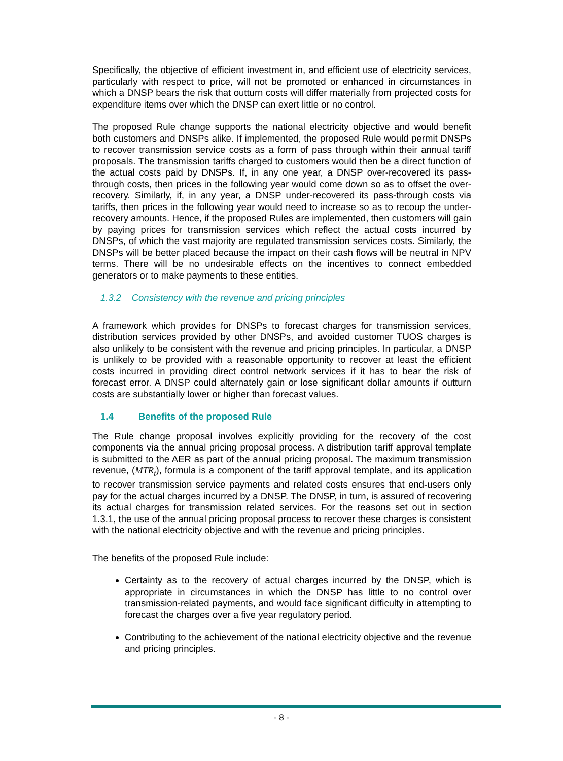Specifically, the objective of efficient investment in, and efficient use of electricity services, particularly with respect to price, will not be promoted or enhanced in circumstances in which a DNSP bears the risk that outturn costs will differ materially from projected costs for expenditure items over which the DNSP can exert little or no control.
The proposed Rule change supports the national electricity objective and would benefit both customers and DNSPs alike. If implemented, the proposed Rule would permit DNSPs to recover transmission service costs as a form of pass through within their annual tariff proposals. The transmission tariffs charged to customers would then be a direct function of the actual costs paid by DNSPs. If, in any one year, a DNSP over-recovered its pass-through costs, then prices in the following year would come down so as to offset the over-recovery. Similarly, if, in any year, a DNSP under-recovered its pass-through costs via tariffs, then prices in the following year would need to increase so as to recoup the under-recovery amounts. Hence, if the proposed Rules are implemented, then customers will gain by paying prices for transmission services which reflect the actual costs incurred by DNSPs, of which the vast majority are regulated transmission services costs. Similarly, the DNSPs will be better placed because the impact on their cash flows will be neutral in NPV terms. There will be no undesirable effects on the incentives to connect embedded generators or to make payments to these entities.
1.3.2 Consistency with the revenue and pricing principles
A framework which provides for DNSPs to forecast charges for transmission services, distribution services provided by other DNSPs, and avoided customer TUOS charges is also unlikely to be consistent with the revenue and pricing principles. In particular, a DNSP is unlikely to be provided with a reasonable opportunity to recover at least the efficient costs incurred in providing direct control network services if it has to bear the risk of forecast error. A DNSP could alternately gain or lose significant dollar amounts if outturn costs are substantially lower or higher than forecast values.
1.4 Benefits of the proposed Rule
The Rule change proposal involves explicitly providing for the recovery of the cost components via the annual pricing proposal process. A distribution tariff approval template is submitted to the AER as part of the annual pricing proposal. The maximum transmission revenue, (MTR<sub>t</sub>), formula is a component of the tariff approval template, and its application to recover transmission service payments and related costs ensures that end-users only pay for the actual charges incurred by a DNSP. The DNSP, in turn, is assured of recovering its actual charges for transmission related services. For the reasons set out in section 1.3.1, the use of the annual pricing proposal process to recover these charges is consistent with the national electricity objective and with the revenue and pricing principles.
The benefits of the proposed Rule include:
Certainty as to the recovery of actual charges incurred by the DNSP, which is appropriate in circumstances in which the DNSP has little to no control over transmission-related payments, and would face significant difficulty in attempting to forecast the charges over a five year regulatory period.
Contributing to the achievement of the national electricity objective and the revenue and pricing principles.
- 8 -